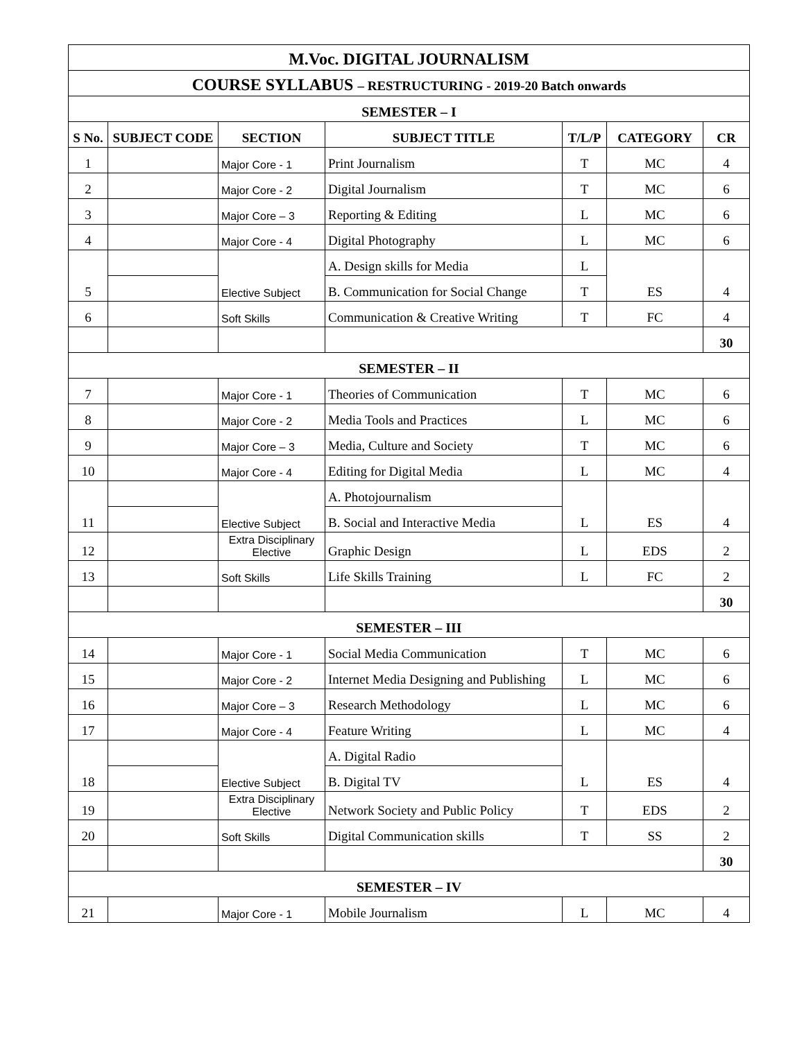| M.Voc. DIGITAL JOURNALISM | | | | | | |
| COURSE SYLLABUS – RESTRUCTURING - 2019-20 Batch onwards | | | | | | |
| SEMESTER – I | | | | | | |
| S No. | SUBJECT CODE | SECTION | SUBJECT TITLE | T/L/P | CATEGORY | CR |
| 1 | | Major Core - 1 | Print Journalism | T | MC | 4 |
| 2 | | Major Core - 2 | Digital Journalism | T | MC | 6 |
| 3 | | Major Core – 3 | Reporting & Editing | L | MC | 6 |
| 4 | | Major Core - 4 | Digital Photography | L | MC | 6 |
| 5 | | Elective Subject | A. Design skills for Media | L | ES | 4 |
| | | | B. Communication for Social Change | T | | |
| 6 | | Soft Skills | Communication & Creative Writing | T | FC | 4 |
| | | | | | | 30 |
| SEMESTER – II | | | | | | |
| 7 | | Major Core - 1 | Theories of Communication | T | MC | 6 |
| 8 | | Major Core - 2 | Media Tools and Practices | L | MC | 6 |
| 9 | | Major Core – 3 | Media, Culture and Society | T | MC | 6 |
| 10 | | Major Core - 4 | Editing for Digital Media | L | MC | 4 |
| 11 | | Elective Subject | A. Photojournalism | L | ES | 4 |
| | | | B. Social and Interactive Media | | | |
| 12 | | Extra Disciplinary Elective | Graphic Design | L | EDS | 2 |
| 13 | | Soft Skills | Life Skills Training | L | FC | 2 |
| | | | | | | 30 |
| SEMESTER – III | | | | | | |
| 14 | | Major Core - 1 | Social Media Communication | T | MC | 6 |
| 15 | | Major Core - 2 | Internet Media Designing and Publishing | L | MC | 6 |
| 16 | | Major Core – 3 | Research Methodology | L | MC | 6 |
| 17 | | Major Core - 4 | Feature Writing | L | MC | 4 |
| 18 | | Elective Subject | A. Digital Radio | L | ES | 4 |
| | | | B. Digital TV | | | |
| 19 | | Extra Disciplinary Elective | Network Society and Public Policy | T | EDS | 2 |
| 20 | | Soft Skills | Digital Communication skills | T | SS | 2 |
| | | | | | | 30 |
| SEMESTER – IV | | | | | | |
| 21 | | Major Core - 1 | Mobile Journalism | L | MC | 4 |